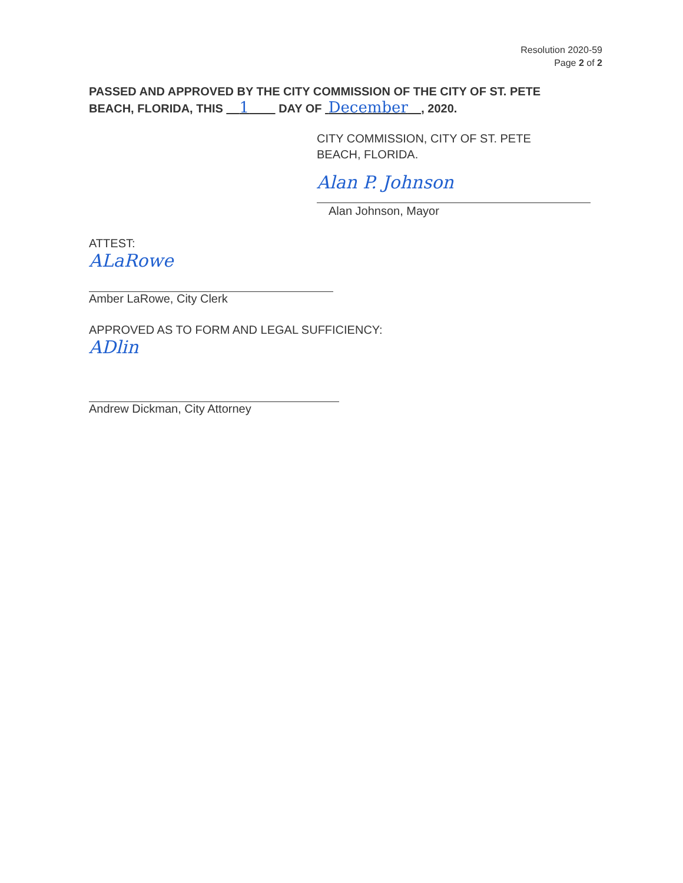Resolution 2020-59
Page 2 of 2
PASSED AND APPROVED BY THE CITY COMMISSION OF THE CITY OF ST. PETE BEACH, FLORIDA, THIS 1 DAY OF December , 2020.
CITY COMMISSION, CITY OF ST. PETE
BEACH, FLORIDA.
Alan P. Johnson
Alan Johnson, Mayor
ATTEST:
ALaRowe
Amber LaRowe, City Clerk
APPROVED AS TO FORM AND LEGAL SUFFICIENCY:
ADlin
Andrew Dickman, City Attorney